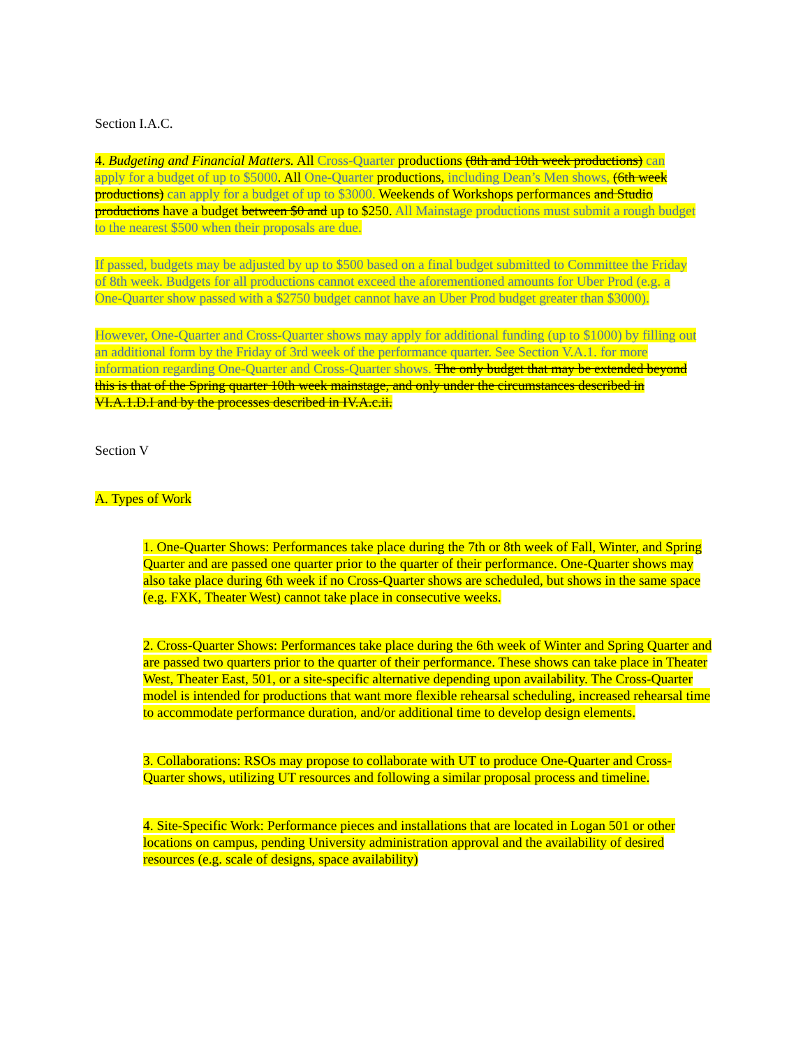Section I.A.C.
4. Budgeting and Financial Matters. All Cross-Quarter productions (8th and 10th week productions) can apply for a budget of up to $5000. All One-Quarter productions, including Dean’s Men shows, (6th week productions) can apply for a budget of up to $3000. Weekends of Workshops performances and Studio productions have a budget between $0 and up to $250. All Mainstage productions must submit a rough budget to the nearest $500 when their proposals are due.
If passed, budgets may be adjusted by up to $500 based on a final budget submitted to Committee the Friday of 8th week. Budgets for all productions cannot exceed the aforementioned amounts for Uber Prod (e.g. a One-Quarter show passed with a $2750 budget cannot have an Uber Prod budget greater than $3000).
However, One-Quarter and Cross-Quarter shows may apply for additional funding (up to $1000) by filling out an additional form by the Friday of 3rd week of the performance quarter. See Section V.A.1. for more information regarding One-Quarter and Cross-Quarter shows. The only budget that may be extended beyond this is that of the Spring quarter 10th week mainstage, and only under the circumstances described in VI.A.1.D.I and by the processes described in IV.A.c.ii.
Section V
A. Types of Work
1. One-Quarter Shows: Performances take place during the 7th or 8th week of Fall, Winter, and Spring Quarter and are passed one quarter prior to the quarter of their performance. One-Quarter shows may also take place during 6th week if no Cross-Quarter shows are scheduled, but shows in the same space (e.g. FXK, Theater West) cannot take place in consecutive weeks.
2. Cross-Quarter Shows: Performances take place during the 6th week of Winter and Spring Quarter and are passed two quarters prior to the quarter of their performance. These shows can take place in Theater West, Theater East, 501, or a site-specific alternative depending upon availability. The Cross-Quarter model is intended for productions that want more flexible rehearsal scheduling, increased rehearsal time to accommodate performance duration, and/or additional time to develop design elements.
3. Collaborations: RSOs may propose to collaborate with UT to produce One-Quarter and Cross-Quarter shows, utilizing UT resources and following a similar proposal process and timeline.
4. Site-Specific Work: Performance pieces and installations that are located in Logan 501 or other locations on campus, pending University administration approval and the availability of desired resources (e.g. scale of designs, space availability)